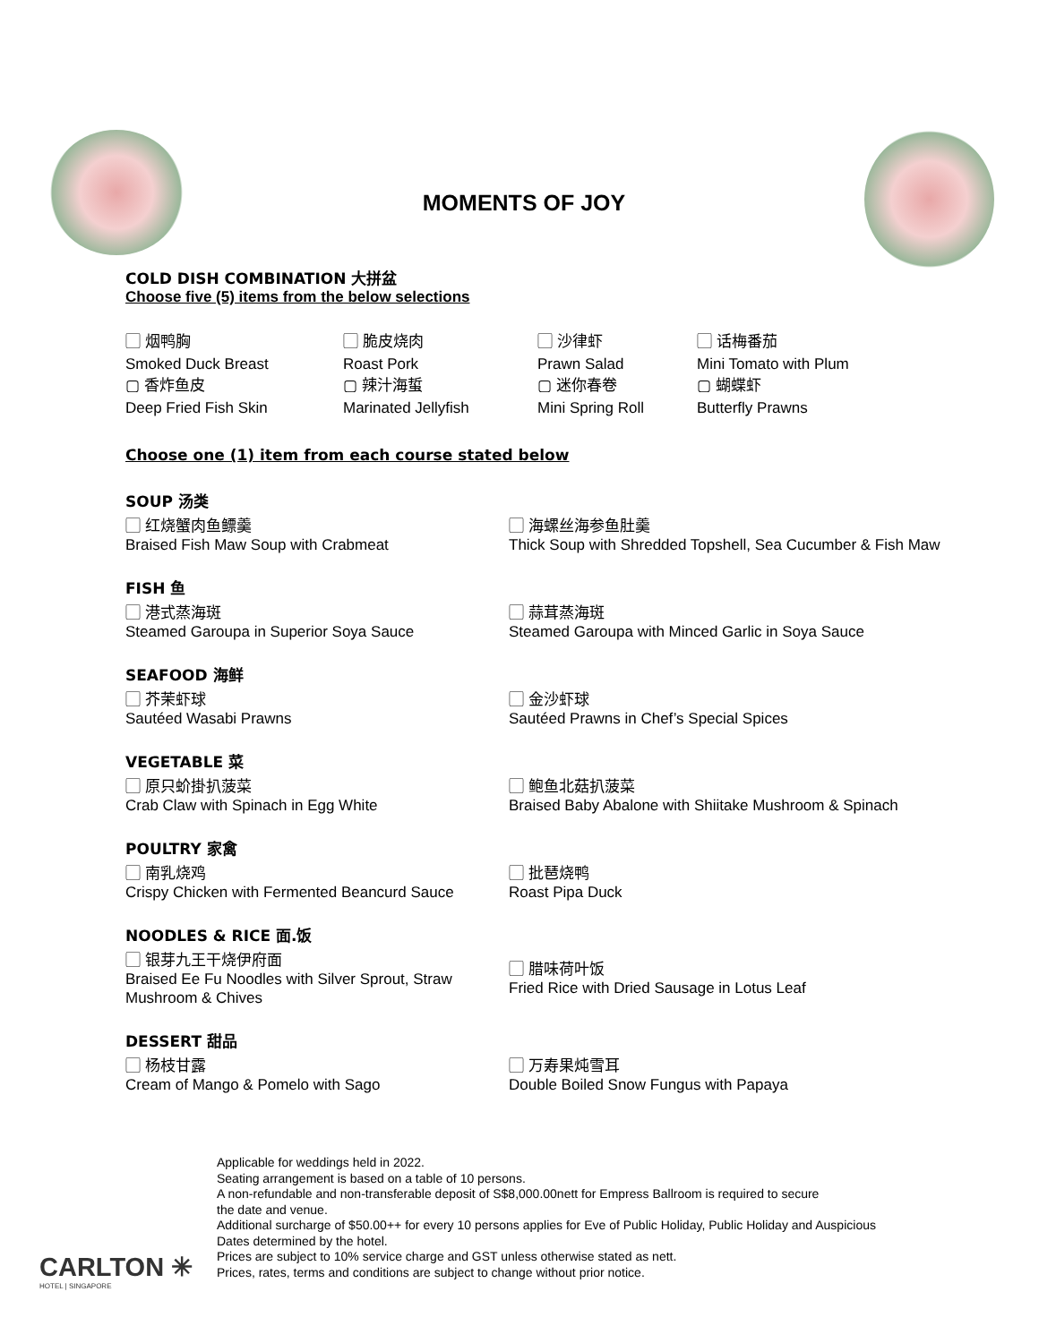MOMENTS OF JOY
COLD DISH COMBINATION 大拼盆
Choose five (5) items from the below selections
▢ 烟鸭胸
Smoked Duck Breast
▢ 香炸鱼皮
Deep Fried Fish Skin
▢ 脆皮烧肉
Roast Pork
▢ 辣汁海蜇
Marinated Jellyfish
▢ 沙律虾
Prawn Salad
▢ 迷你春卷
Mini Spring Roll
▢ 话梅番茄
Mini Tomato with Plum
▢ 蝴蝶虾
Butterfly Prawns
Choose one (1) item from each course stated below
SOUP 汤类
▢ 红烧蟹肉鱼鳔羹
Braised Fish Maw Soup with Crabmeat
▢ 海螺丝海参鱼肚羹
Thick Soup with Shredded Topshell, Sea Cucumber & Fish Maw
FISH 鱼
▢ 港式蒸海斑
Steamed Garoupa in Superior Soya Sauce
▢ 蒜茸蒸海斑
Steamed Garoupa with Minced Garlic in Soya Sauce
SEAFOOD 海鲜
▢ 芥茉虾球
Sautéed Wasabi Prawns
▢ 金沙虾球
Sautéed Prawns in Chef’s Special Spices
VEGETABLE 菜
▢ 原只蚧掛扒菠菜
Crab Claw with Spinach in Egg White
▢ 鲍鱼北菇扒菠菜
Braised Baby Abalone with Shiitake Mushroom & Spinach
POULTRY 家禽
▢ 南乳烧鸡
Crispy Chicken with Fermented Beancurd Sauce
▢ 批琶烧鸭
Roast Pipa Duck
NOODLES & RICE 面.饭
▢ 银芽九王干烧伊府面
Braised Ee Fu Noodles with Silver Sprout, Straw Mushroom & Chives
▢ 腊味荷叶饭
Fried Rice with Dried Sausage in Lotus Leaf
DESSERT 甜品
▢ 杨枝甘露
Cream of Mango & Pomelo with Sago
▢ 万寿果炖雪耳
Double Boiled Snow Fungus with Papaya
Applicable for weddings held in 2022.
Seating arrangement is based on a table of 10 persons.
A non-refundable and non-transferable deposit of S$8,000.00nett for Empress Ballroom is required to secure
the date and venue.
Additional surcharge of $50.00++ for every 10 persons applies for Eve of Public Holiday, Public Holiday and Auspicious
Dates determined by the hotel.
Prices are subject to 10% service charge and GST unless otherwise stated as nett.
Prices, rates, terms and conditions are subject to change without prior notice.
CARLTON ✳
HOTEL | SINGAPORE